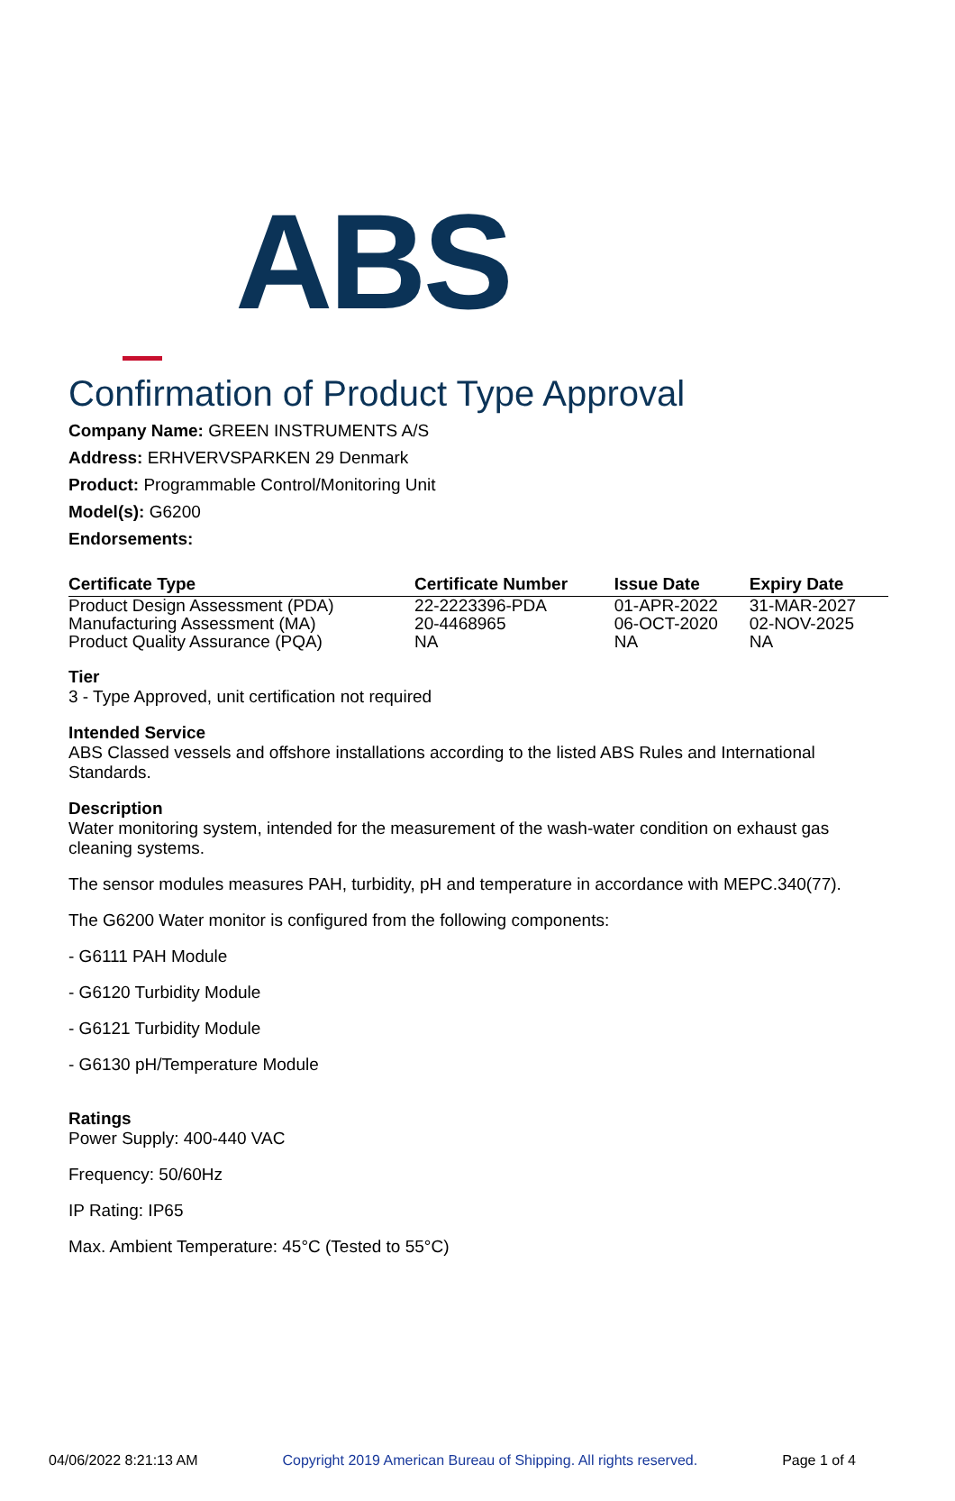ABS
Confirmation of Product Type Approval
Company Name: GREEN INSTRUMENTS A/S
Address: ERHVERVSPARKEN 29 Denmark
Product: Programmable Control/Monitoring Unit
Model(s): G6200
Endorsements:
| Certificate Type | Certificate Number | Issue Date | Expiry Date |
| --- | --- | --- | --- |
| Product Design Assessment (PDA) | 22-2223396-PDA | 01-APR-2022 | 31-MAR-2027 |
| Manufacturing Assessment (MA) | 20-4468965 | 06-OCT-2020 | 02-NOV-2025 |
| Product Quality Assurance (PQA) | NA | NA | NA |
Tier
3 - Type Approved, unit certification not required
Intended Service
ABS Classed vessels and offshore installations according to the listed ABS Rules and International Standards.
Description
Water monitoring system, intended for the measurement of the wash-water condition on exhaust gas cleaning systems.
The sensor modules measures PAH, turbidity, pH and temperature in accordance with MEPC.340(77).
The G6200 Water monitor is configured from the following components:
- G6111 PAH Module
- G6120 Turbidity Module
- G6121 Turbidity Module
- G6130 pH/Temperature Module
Ratings
Power Supply: 400-440 VAC
Frequency: 50/60Hz
IP Rating: IP65
Max. Ambient Temperature: 45°C (Tested to 55°C)
04/06/2022 8:21:13 AM Copyright 2019 American Bureau of Shipping. All rights reserved. Page 1 of 4